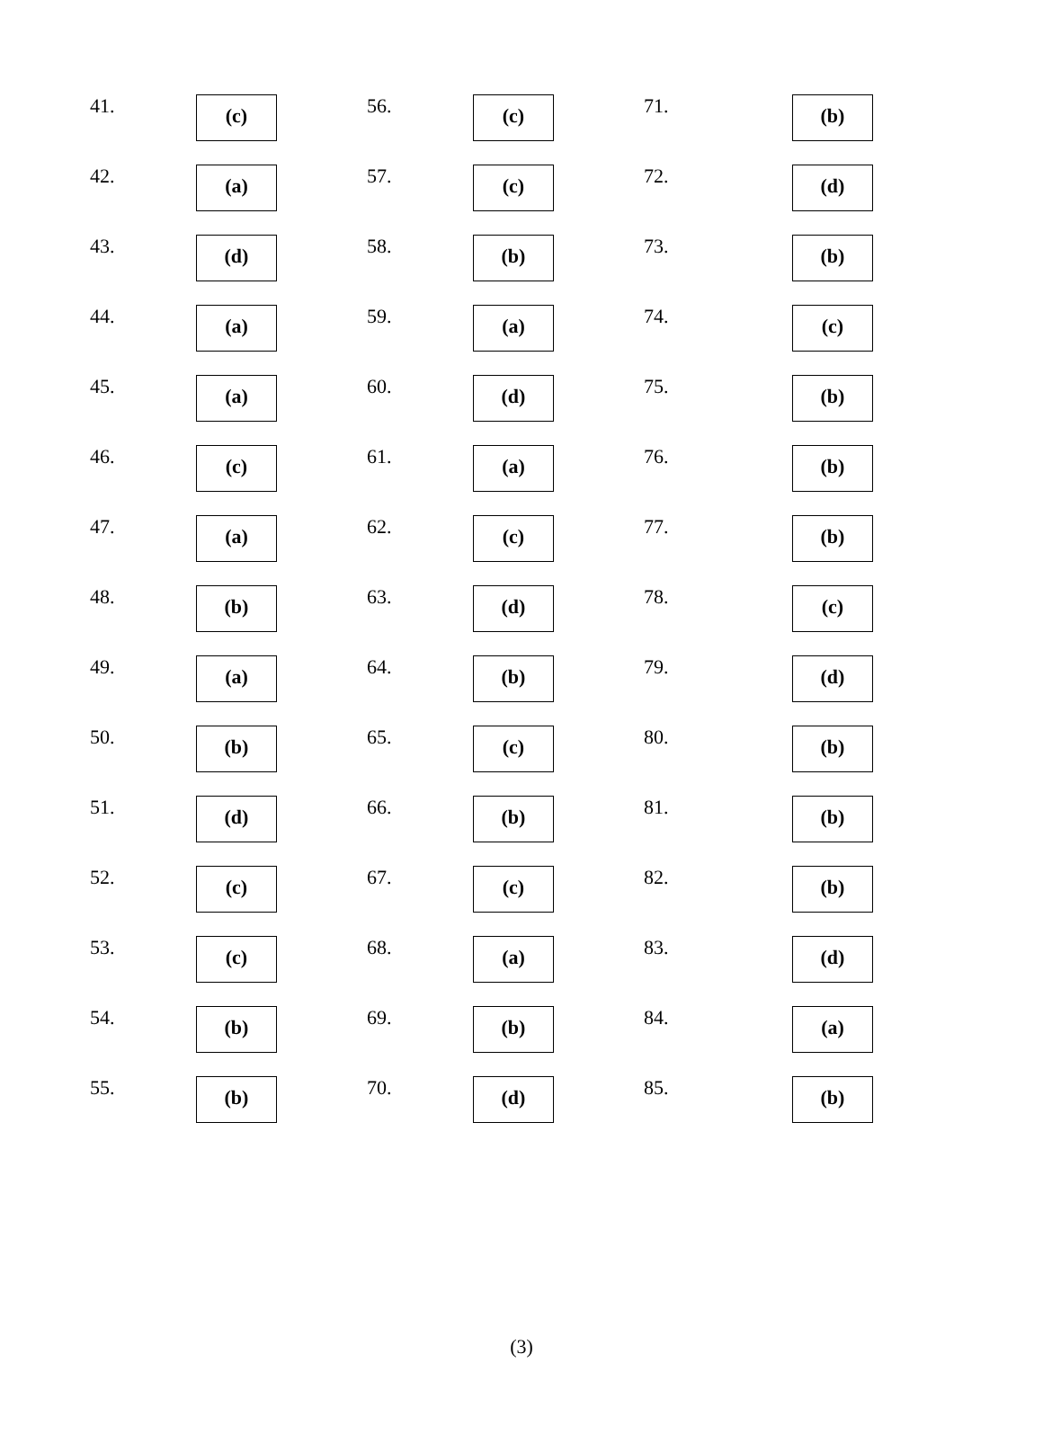| 41. | (c) | 56. | (c) | 71. | (b) |
| 42. | (a) | 57. | (c) | 72. | (d) |
| 43. | (d) | 58. | (b) | 73. | (b) |
| 44. | (a) | 59. | (a) | 74. | (c) |
| 45. | (a) | 60. | (d) | 75. | (b) |
| 46. | (c) | 61. | (a) | 76. | (b) |
| 47. | (a) | 62. | (c) | 77. | (b) |
| 48. | (b) | 63. | (d) | 78. | (c) |
| 49. | (a) | 64. | (b) | 79. | (d) |
| 50. | (b) | 65. | (c) | 80. | (b) |
| 51. | (d) | 66. | (b) | 81. | (b) |
| 52. | (c) | 67. | (c) | 82. | (b) |
| 53. | (c) | 68. | (a) | 83. | (d) |
| 54. | (b) | 69. | (b) | 84. | (a) |
| 55. | (b) | 70. | (d) | 85. | (b) |
(3)